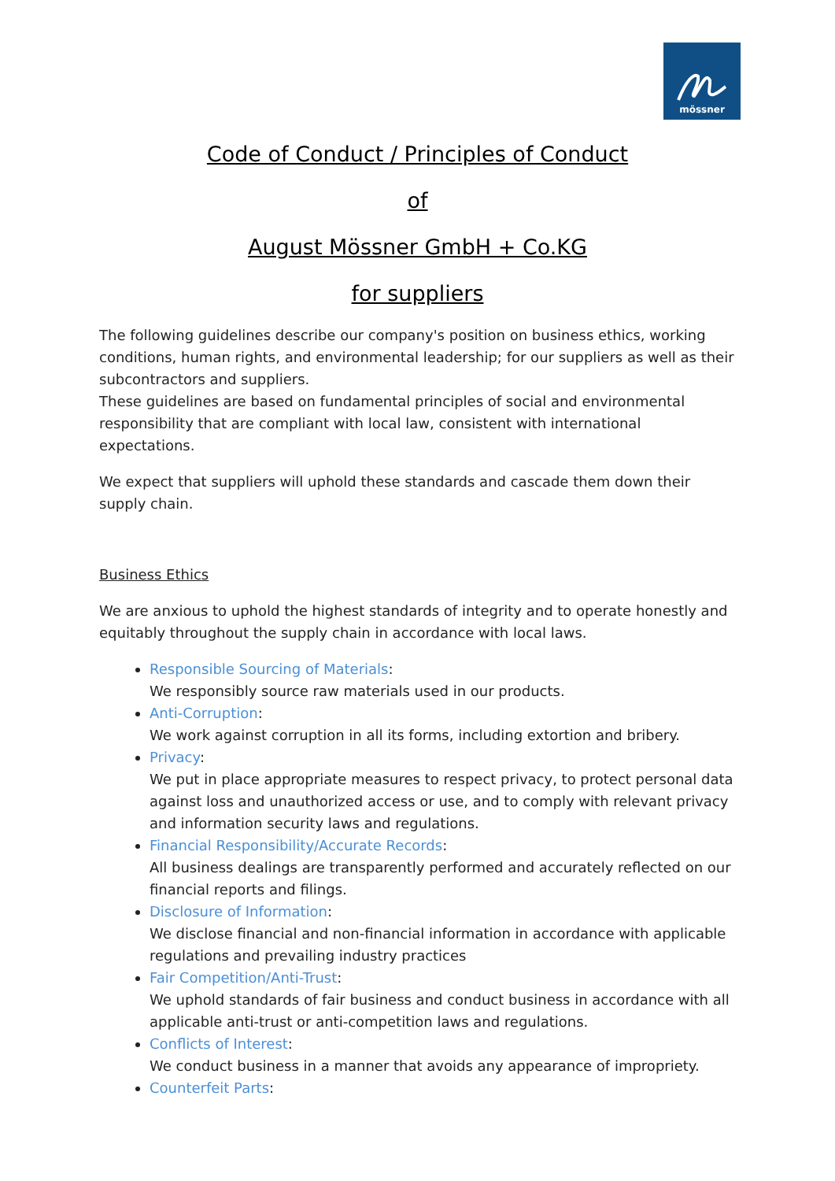mössner
Code of Conduct / Principles of Conduct
of
August Mössner GmbH + Co.KG
for suppliers
The following guidelines describe our company's position on business ethics, working conditions, human rights, and environmental leadership; for our suppliers as well as their subcontractors and suppliers.
These guidelines are based on fundamental principles of social and environmental responsibility that are compliant with local law, consistent with international expectations.
We expect that suppliers will uphold these standards and cascade them down their supply chain.
Business Ethics
We are anxious to uphold the highest standards of integrity and to operate honestly and equitably throughout the supply chain in accordance with local laws.
Responsible Sourcing of Materials:
We responsibly source raw materials used in our products.
Anti-Corruption:
We work against corruption in all its forms, including extortion and bribery.
Privacy:
We put in place appropriate measures to respect privacy, to protect personal data against loss and unauthorized access or use, and to comply with relevant privacy and information security laws and regulations.
Financial Responsibility/Accurate Records:
All business dealings are transparently performed and accurately reflected on our financial reports and filings.
Disclosure of Information:
We disclose financial and non-financial information in accordance with applicable regulations and prevailing industry practices
Fair Competition/Anti-Trust:
We uphold standards of fair business and conduct business in accordance with all applicable anti-trust or anti-competition laws and regulations.
Conflicts of Interest:
We conduct business in a manner that avoids any appearance of impropriety.
Counterfeit Parts: